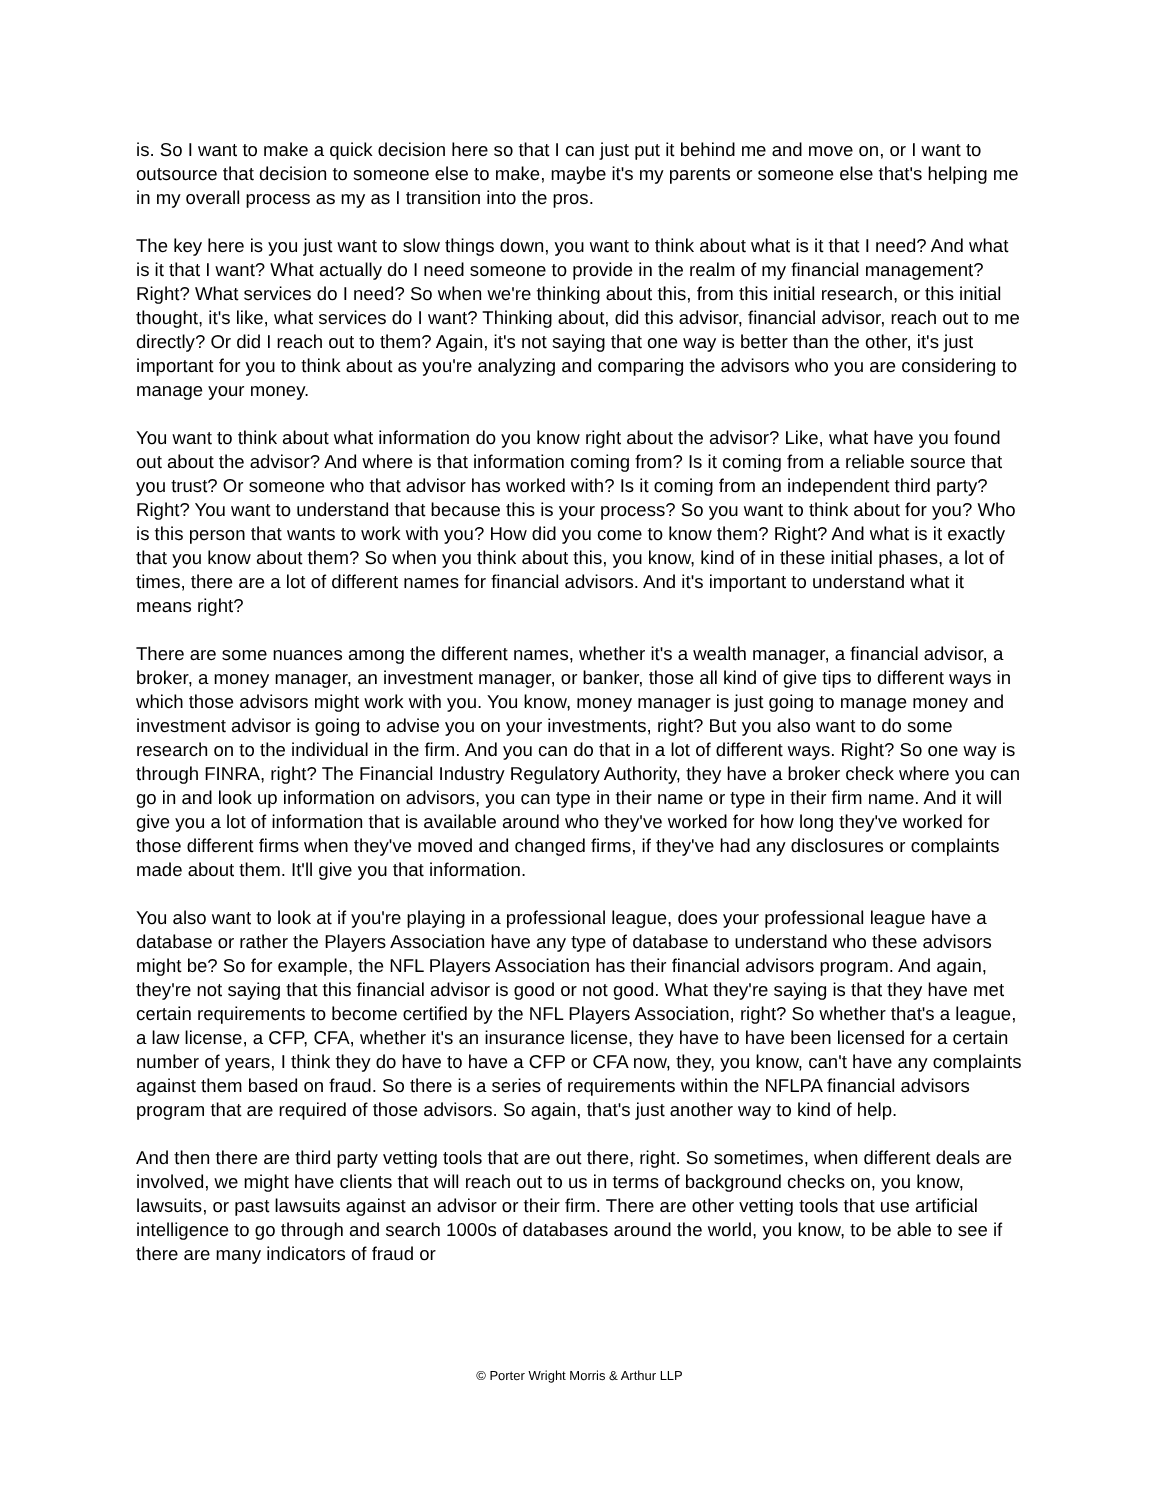is. So I want to make a quick decision here so that I can just put it behind me and move on, or I want to outsource that decision to someone else to make, maybe it's my parents or someone else that's helping me in my overall process as my as I transition into the pros.
The key here is you just want to slow things down, you want to think about what is it that I need? And what is it that I want? What actually do I need someone to provide in the realm of my financial management? Right? What services do I need? So when we're thinking about this, from this initial research, or this initial thought, it's like, what services do I want? Thinking about, did this advisor, financial advisor, reach out to me directly? Or did I reach out to them? Again, it's not saying that one way is better than the other, it's just important for you to think about as you're analyzing and comparing the advisors who you are considering to manage your money.
You want to think about what information do you know right about the advisor? Like, what have you found out about the advisor? And where is that information coming from? Is it coming from a reliable source that you trust? Or someone who that advisor has worked with? Is it coming from an independent third party? Right? You want to understand that because this is your process? So you want to think about for you? Who is this person that wants to work with you? How did you come to know them? Right? And what is it exactly that you know about them? So when you think about this, you know, kind of in these initial phases, a lot of times, there are a lot of different names for financial advisors. And it's important to understand what it means right?
There are some nuances among the different names, whether it's a wealth manager, a financial advisor, a broker, a money manager, an investment manager, or banker, those all kind of give tips to different ways in which those advisors might work with you. You know, money manager is just going to manage money and investment advisor is going to advise you on your investments, right? But you also want to do some research on to the individual in the firm. And you can do that in a lot of different ways. Right? So one way is through FINRA, right? The Financial Industry Regulatory Authority, they have a broker check where you can go in and look up information on advisors, you can type in their name or type in their firm name. And it will give you a lot of information that is available around who they've worked for how long they've worked for those different firms when they've moved and changed firms, if they've had any disclosures or complaints made about them. It'll give you that information.
You also want to look at if you're playing in a professional league, does your professional league have a database or rather the Players Association have any type of database to understand who these advisors might be? So for example, the NFL Players Association has their financial advisors program. And again, they're not saying that this financial advisor is good or not good. What they're saying is that they have met certain requirements to become certified by the NFL Players Association, right? So whether that's a league, a law license, a CFP, CFA, whether it's an insurance license, they have to have been licensed for a certain number of years, I think they do have to have a CFP or CFA now, they, you know, can't have any complaints against them based on fraud. So there is a series of requirements within the NFLPA financial advisors program that are required of those advisors. So again, that's just another way to kind of help.
And then there are third party vetting tools that are out there, right. So sometimes, when different deals are involved, we might have clients that will reach out to us in terms of background checks on, you know, lawsuits, or past lawsuits against an advisor or their firm. There are other vetting tools that use artificial intelligence to go through and search 1000s of databases around the world, you know, to be able to see if there are many indicators of fraud or
© Porter Wright Morris & Arthur LLP